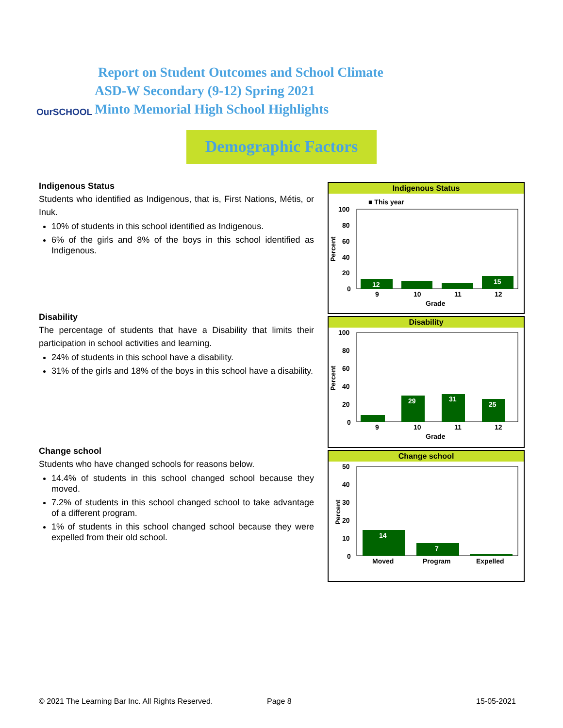OurSCHOOL
Report on Student Outcomes and School Climate
ASD-W Secondary (9-12) Spring 2021
Minto Memorial High School Highlights
Demographic Factors
Indigenous Status
Students who identified as Indigenous, that is, First Nations, Métis, or Inuk.
10% of students in this school identified as Indigenous.
6% of the girls and 8% of the boys in this school identified as Indigenous.
Disability
The percentage of students that have a Disability that limits their participation in school activities and learning.
24% of students in this school have a disability.
31% of the girls and 18% of the boys in this school have a disability.
Change school
Students who have changed schools for reasons below.
14.4% of students in this school changed school because they moved.
7.2% of students in this school changed school to take advantage of a different program.
1% of students in this school changed school because they were expelled from their old school.
Indigenous Status
■ This year
100
80
60
40
20
0
Percent
12
15
9
10
11
12
Grade
Disability
100
80
60
40
20
0
Percent
29
31
25
9
10
11
12
Grade
Change school
50
40
30
20
10
0
Percent
14
7
Moved
Program
Expelled
© 2021 The Learning Bar Inc. All Rights Reserved.
Page 8 15-05-2021